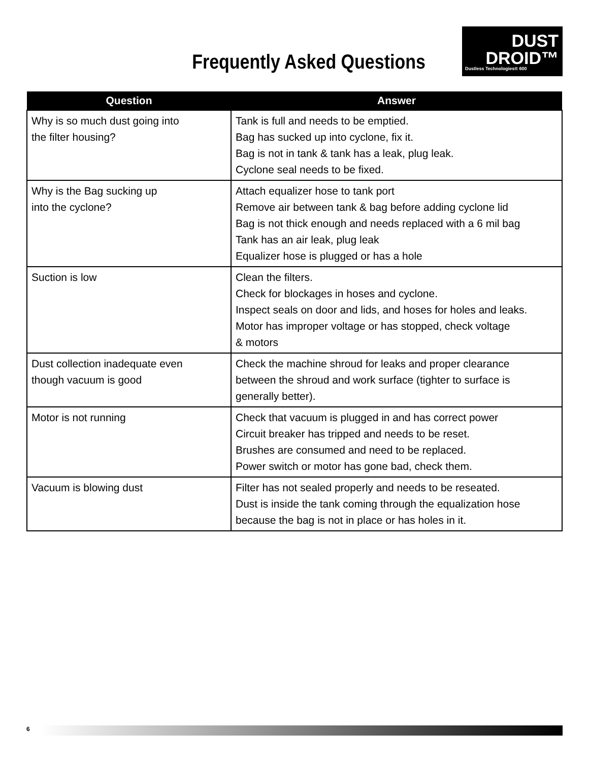Frequently Asked Questions
DUST
DROID™
Dustless Technologies® 600
| Question | Answer |
| --- | --- |
| Why is so much dust going into the filter housing? | Tank is full and needs to be emptied. Bag has sucked up into cyclone, fix it. Bag is not in tank & tank has a leak, plug leak. Cyclone seal needs to be fixed. |
| Why is the Bag sucking up into the cyclone? | Attach equalizer hose to tank port Remove air between tank & bag before adding cyclone lid Bag is not thick enough and needs replaced with a 6 mil bag Tank has an air leak, plug leak Equalizer hose is plugged or has a hole |
| Suction is low | Clean the filters. Check for blockages in hoses and cyclone. Inspect seals on door and lids, and hoses for holes and leaks. Motor has improper voltage or has stopped, check voltage & motors |
| Dust collection inadequate even though vacuum is good | Check the machine shroud for leaks and proper clearance between the shroud and work surface (tighter to surface is generally better). |
| Motor is not running | Check that vacuum is plugged in and has correct power Circuit breaker has tripped and needs to be reset. Brushes are consumed and need to be replaced. Power switch or motor has gone bad, check them. |
| Vacuum is blowing dust | Filter has not sealed properly and needs to be reseated. Dust is inside the tank coming through the equalization hose because the bag is not in place or has holes in it. |
6